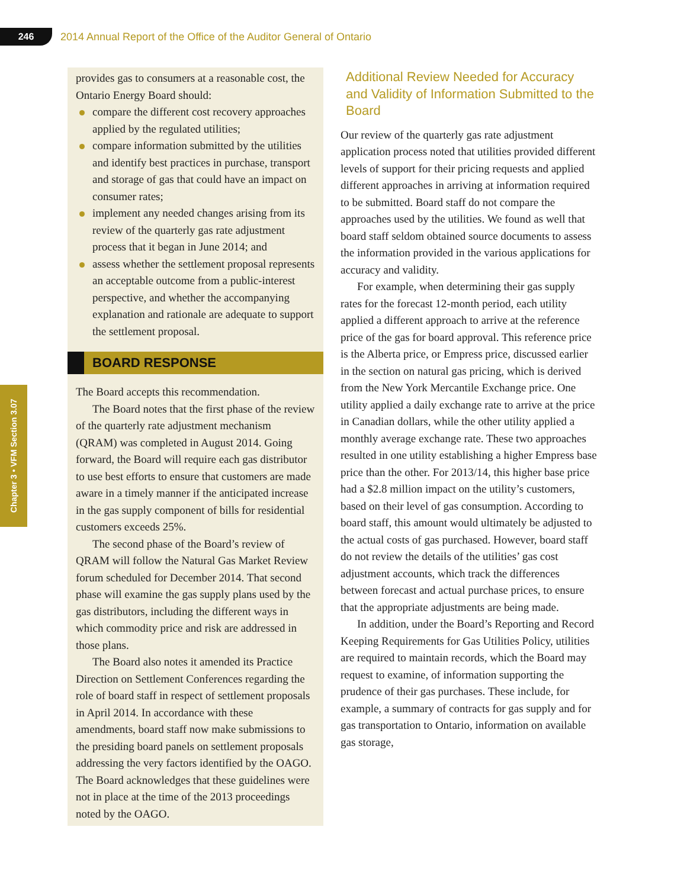246
2014 Annual Report of the Office of the Auditor General of Ontario
Chapter 3 • VFM Section 3.07
provides gas to consumers at a reasonable cost, the Ontario Energy Board should:
compare the different cost recovery approaches applied by the regulated utilities;
compare information submitted by the utilities and identify best practices in purchase, transport and storage of gas that could have an impact on consumer rates;
implement any needed changes arising from its review of the quarterly gas rate adjustment process that it began in June 2014; and
assess whether the settlement proposal represents an acceptable outcome from a public-interest perspective, and whether the accompanying explanation and rationale are adequate to support the settlement proposal.
BOARD RESPONSE
The Board accepts this recommendation.
The Board notes that the first phase of the review of the quarterly rate adjustment mechanism (QRAM) was completed in August 2014. Going forward, the Board will require each gas distributor to use best efforts to ensure that customers are made aware in a timely manner if the anticipated increase in the gas supply component of bills for residential customers exceeds 25%.
The second phase of the Board’s review of QRAM will follow the Natural Gas Market Review forum scheduled for December 2014. That second phase will examine the gas supply plans used by the gas distributors, including the different ways in which commodity price and risk are addressed in those plans.
The Board also notes it amended its Practice Direction on Settlement Conferences regarding the role of board staff in respect of settlement proposals in April 2014. In accordance with these amendments, board staff now make submissions to the presiding board panels on settlement proposals addressing the very factors identified by the OAGO. The Board acknowledges that these guidelines were not in place at the time of the 2013 proceedings noted by the OAGO.
Additional Review Needed for Accuracy and Validity of Information Submitted to the Board
Our review of the quarterly gas rate adjustment application process noted that utilities provided different levels of support for their pricing requests and applied different approaches in arriving at information required to be submitted. Board staff do not compare the approaches used by the utilities. We found as well that board staff seldom obtained source documents to assess the information provided in the various applications for accuracy and validity.
For example, when determining their gas supply rates for the forecast 12-month period, each utility applied a different approach to arrive at the reference price of the gas for board approval. This reference price is the Alberta price, or Empress price, discussed earlier in the section on natural gas pricing, which is derived from the New York Mercantile Exchange price. One utility applied a daily exchange rate to arrive at the price in Canadian dollars, while the other utility applied a monthly average exchange rate. These two approaches resulted in one utility establishing a higher Empress base price than the other. For 2013/14, this higher base price had a $2.8 million impact on the utility’s customers, based on their level of gas consumption. According to board staff, this amount would ultimately be adjusted to the actual costs of gas purchased. However, board staff do not review the details of the utilities’ gas cost adjustment accounts, which track the differences between forecast and actual purchase prices, to ensure that the appropriate adjustments are being made.
In addition, under the Board’s Reporting and Record Keeping Requirements for Gas Utilities Policy, utilities are required to maintain records, which the Board may request to examine, of information supporting the prudence of their gas purchases. These include, for example, a summary of contracts for gas supply and for gas transportation to Ontario, information on available gas storage,